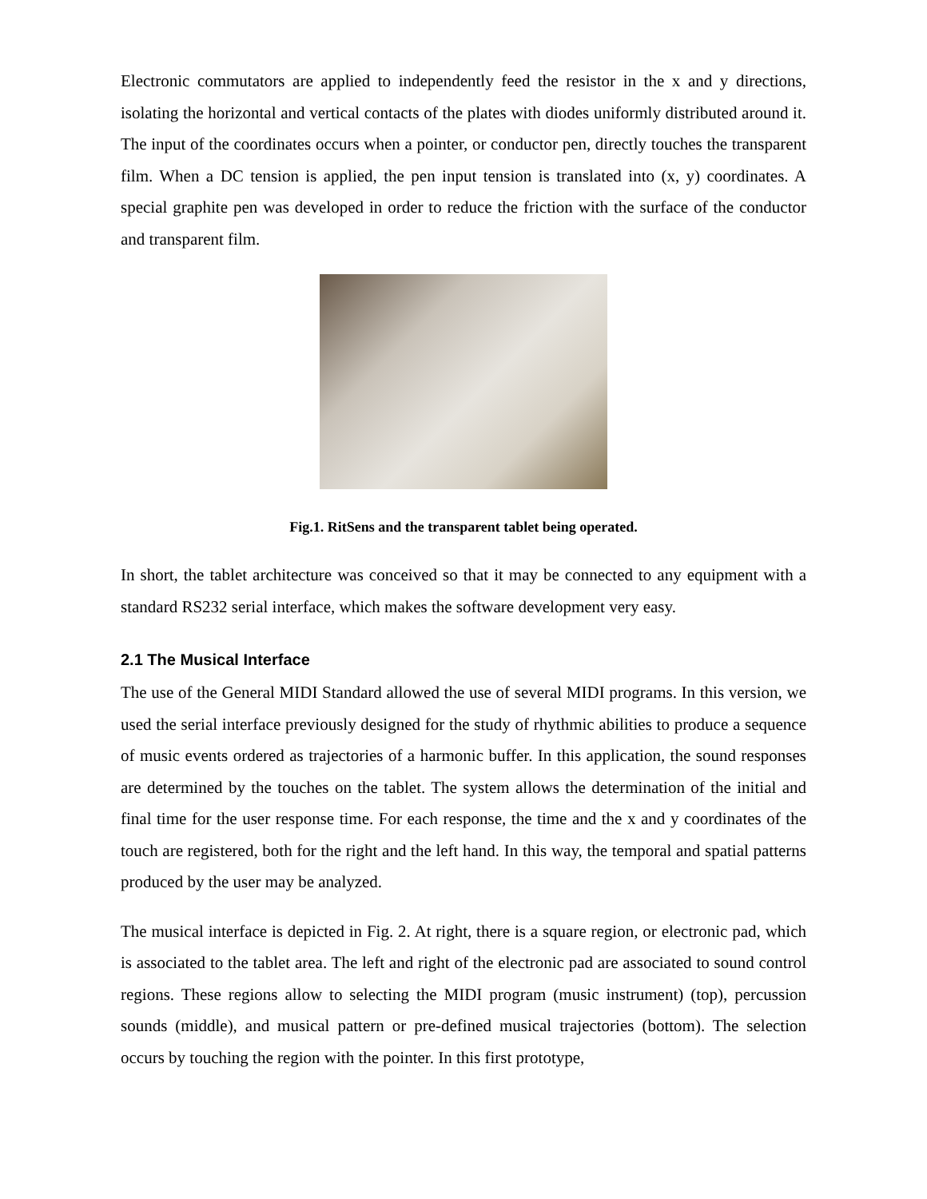Electronic commutators are applied to independently feed the resistor in the x and y directions, isolating the horizontal and vertical contacts of the plates with diodes uniformly distributed around it. The input of the coordinates occurs when a pointer, or conductor pen, directly touches the transparent film. When a DC tension is applied, the pen input tension is translated into (x, y) coordinates. A special graphite pen was developed in order to reduce the friction with the surface of the conductor and transparent film.
Fig.1. RitSens and the transparent tablet being operated.
In short, the tablet architecture was conceived so that it may be connected to any equipment with a standard RS232 serial interface, which makes the software development very easy.
2.1 The Musical Interface
The use of the General MIDI Standard allowed the use of several MIDI programs. In this version, we used the serial interface previously designed for the study of rhythmic abilities to produce a sequence of music events ordered as trajectories of a harmonic buffer. In this application, the sound responses are determined by the touches on the tablet. The system allows the determination of the initial and final time for the user response time. For each response, the time and the x and y coordinates of the touch are registered, both for the right and the left hand. In this way, the temporal and spatial patterns produced by the user may be analyzed.
The musical interface is depicted in Fig. 2. At right, there is a square region, or electronic pad, which is associated to the tablet area. The left and right of the electronic pad are associated to sound control regions. These regions allow to selecting the MIDI program (music instrument) (top), percussion sounds (middle), and musical pattern or pre-defined musical trajectories (bottom). The selection occurs by touching the region with the pointer. In this first prototype,